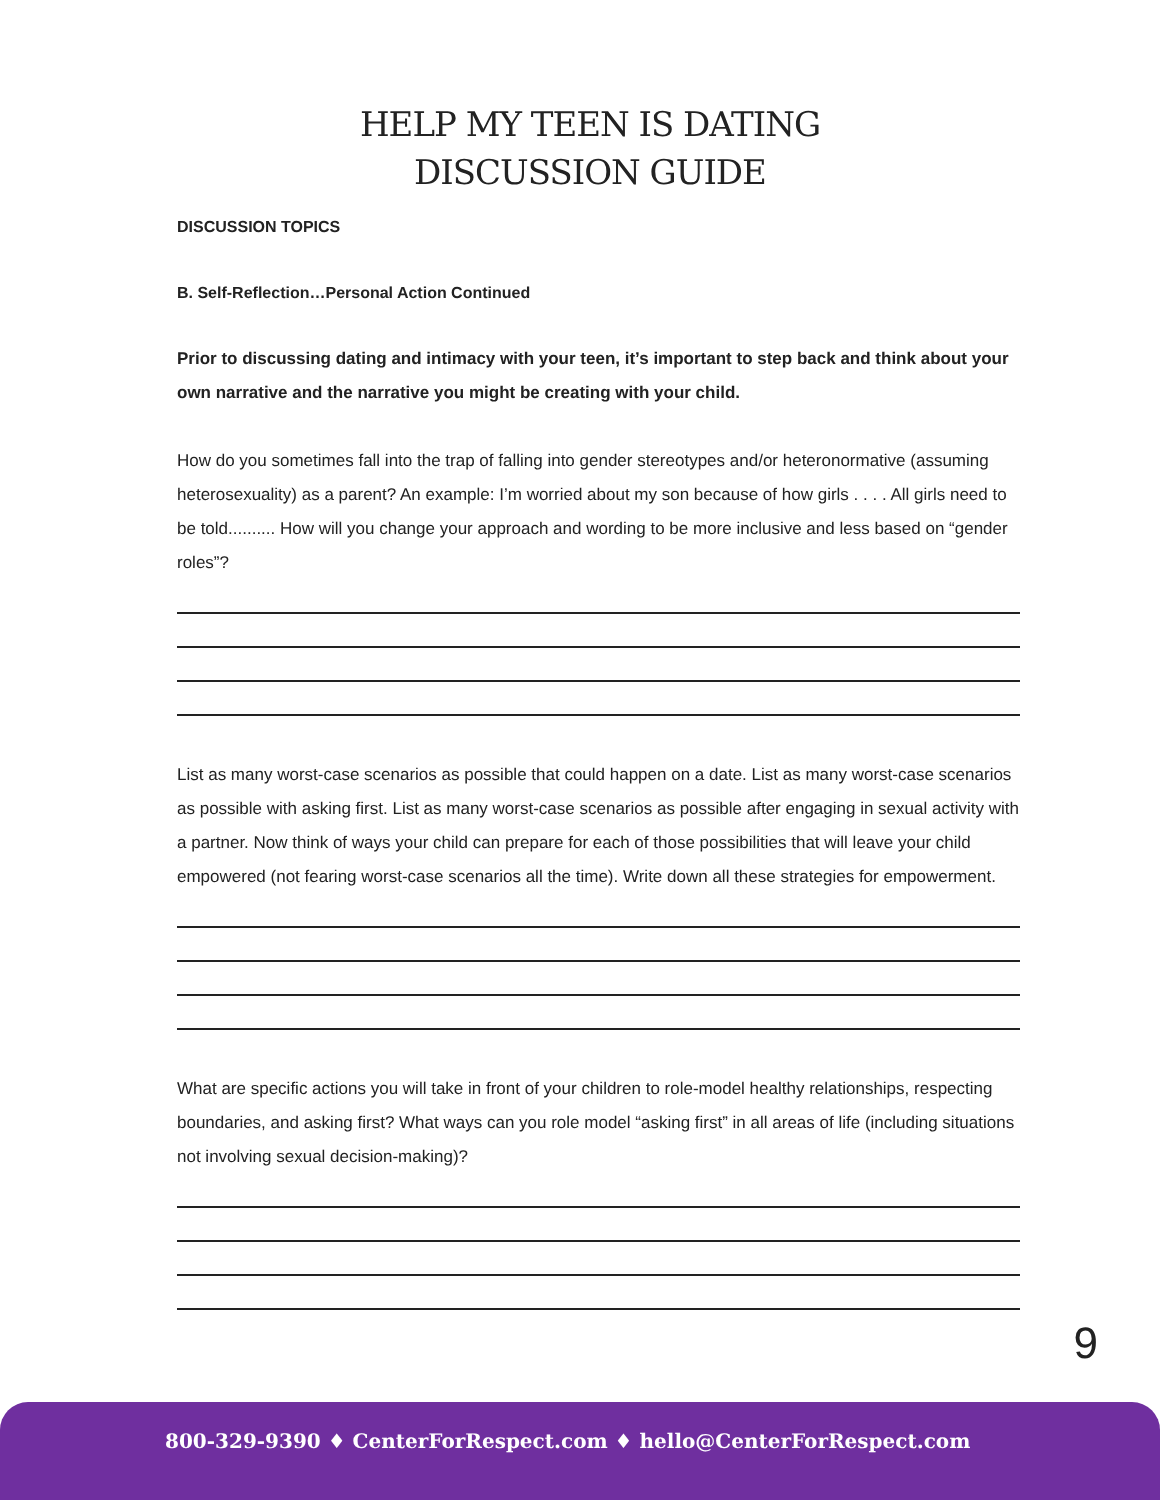HELP MY TEEN IS DATING
DISCUSSION GUIDE
DISCUSSION TOPICS
B. Self-Reflection…Personal Action Continued
Prior to discussing dating and intimacy with your teen, it’s important to step back and think about your own narrative and the narrative you might be creating with your child.
How do you sometimes fall into the trap of falling into gender stereotypes and/or heteronormative (assuming heterosexuality) as a parent? An example: I’m worried about my son because of how girls . . . . All girls need to be told.......... How will you change your approach and wording to be more inclusive and less based on “gender roles”?
List as many worst-case scenarios as possible that could happen on a date. List as many worst-case scenarios as possible with asking first. List as many worst-case scenarios as possible after engaging in sexual activity with a partner. Now think of ways your child can prepare for each of those possibilities that will leave your child empowered (not fearing worst-case scenarios all the time). Write down all these strategies for empowerment.
What are specific actions you will take in front of your children to role-model healthy relationships, respecting boundaries, and asking first? What ways can you role model “asking first” in all areas of life (including situations not involving sexual decision-making)?
9
800-329-9390 ♦ CenterForRespect.com ♦ hello@CenterForRespect.com